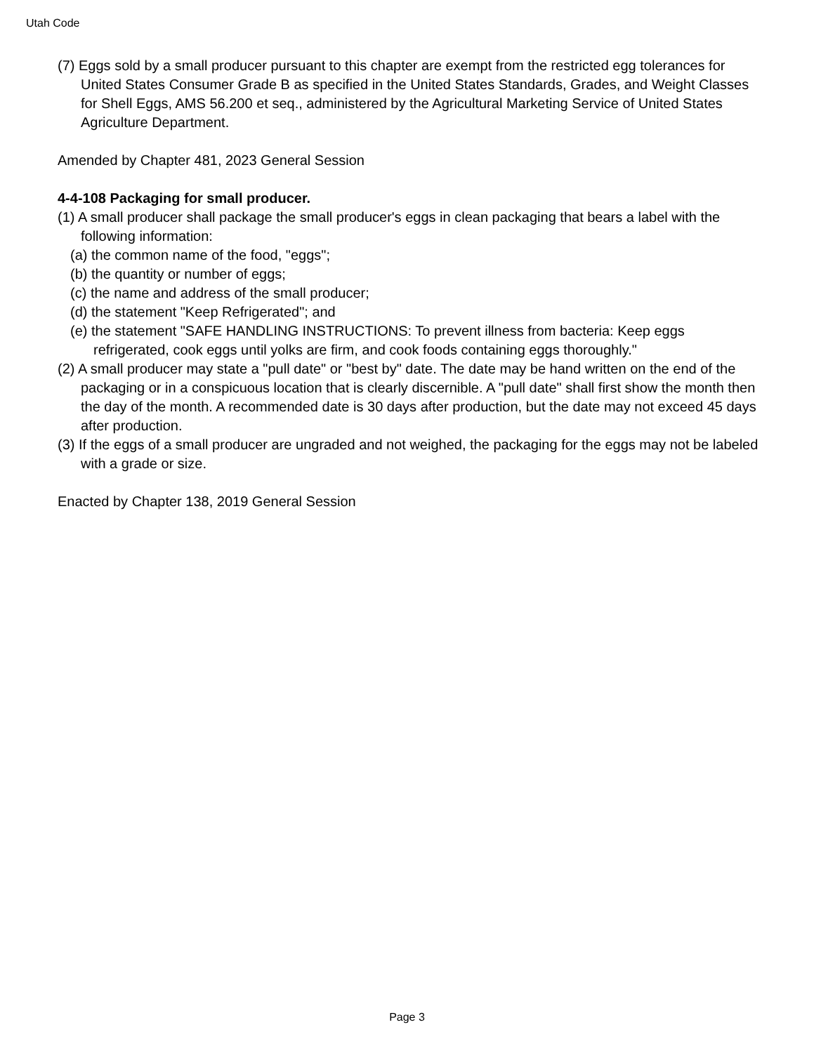Utah Code
(7) Eggs sold by a small producer pursuant to this chapter are exempt from the restricted egg tolerances for United States Consumer Grade B as specified in the United States Standards, Grades, and Weight Classes for Shell Eggs, AMS 56.200 et seq., administered by the Agricultural Marketing Service of United States Agriculture Department.
Amended by Chapter 481, 2023 General Session
4-4-108 Packaging for small producer.
(1) A small producer shall package the small producer's eggs in clean packaging that bears a label with the following information:
(a) the common name of the food, "eggs";
(b) the quantity or number of eggs;
(c) the name and address of the small producer;
(d) the statement "Keep Refrigerated"; and
(e) the statement "SAFE HANDLING INSTRUCTIONS: To prevent illness from bacteria: Keep eggs refrigerated, cook eggs until yolks are firm, and cook foods containing eggs thoroughly."
(2) A small producer may state a "pull date" or "best by" date. The date may be hand written on the end of the packaging or in a conspicuous location that is clearly discernible. A "pull date" shall first show the month then the day of the month. A recommended date is 30 days after production, but the date may not exceed 45 days after production.
(3) If the eggs of a small producer are ungraded and not weighed, the packaging for the eggs may not be labeled with a grade or size.
Enacted by Chapter 138, 2019 General Session
Page 3